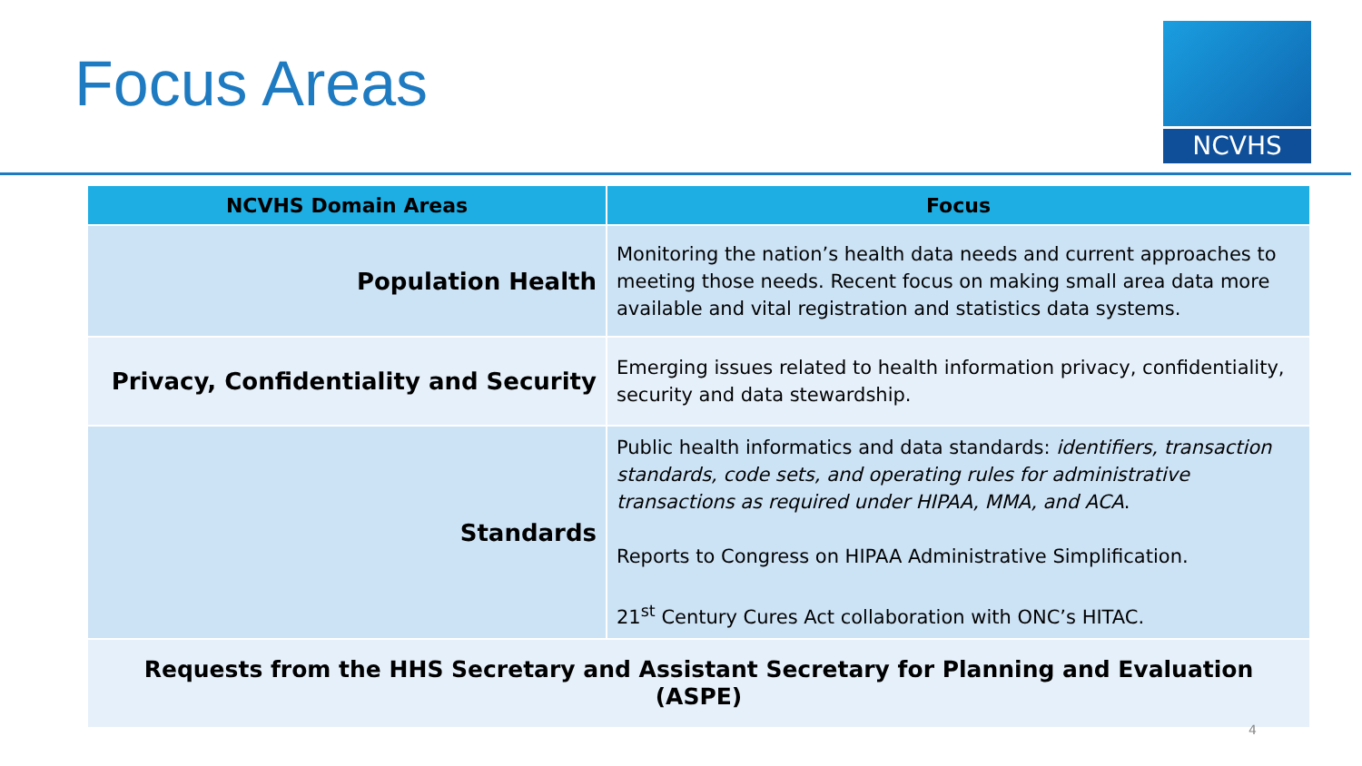Focus Areas
NCVHS
| NCVHS Domain Areas | Focus |
| --- | --- |
| Population Health | Monitoring the nation’s health data needs and current approaches to meeting those needs. Recent focus on making small area data more available and vital registration and statistics data systems. |
| Privacy, Confidentiality and Security | Emerging issues related to health information privacy, confidentiality, security and data stewardship. |
| Standards | Public health informatics and data standards: identifiers, transaction standards, code sets, and operating rules for administrative transactions as required under HIPAA, MMA, and ACA . Reports to Congress on HIPAA Administrative Simplification. 21<sup>st</sup> Century Cures Act collaboration with ONC’s HITAC. |
| Requests from the HHS Secretary and Assistant Secretary for Planning and Evaluation (ASPE) | |
4